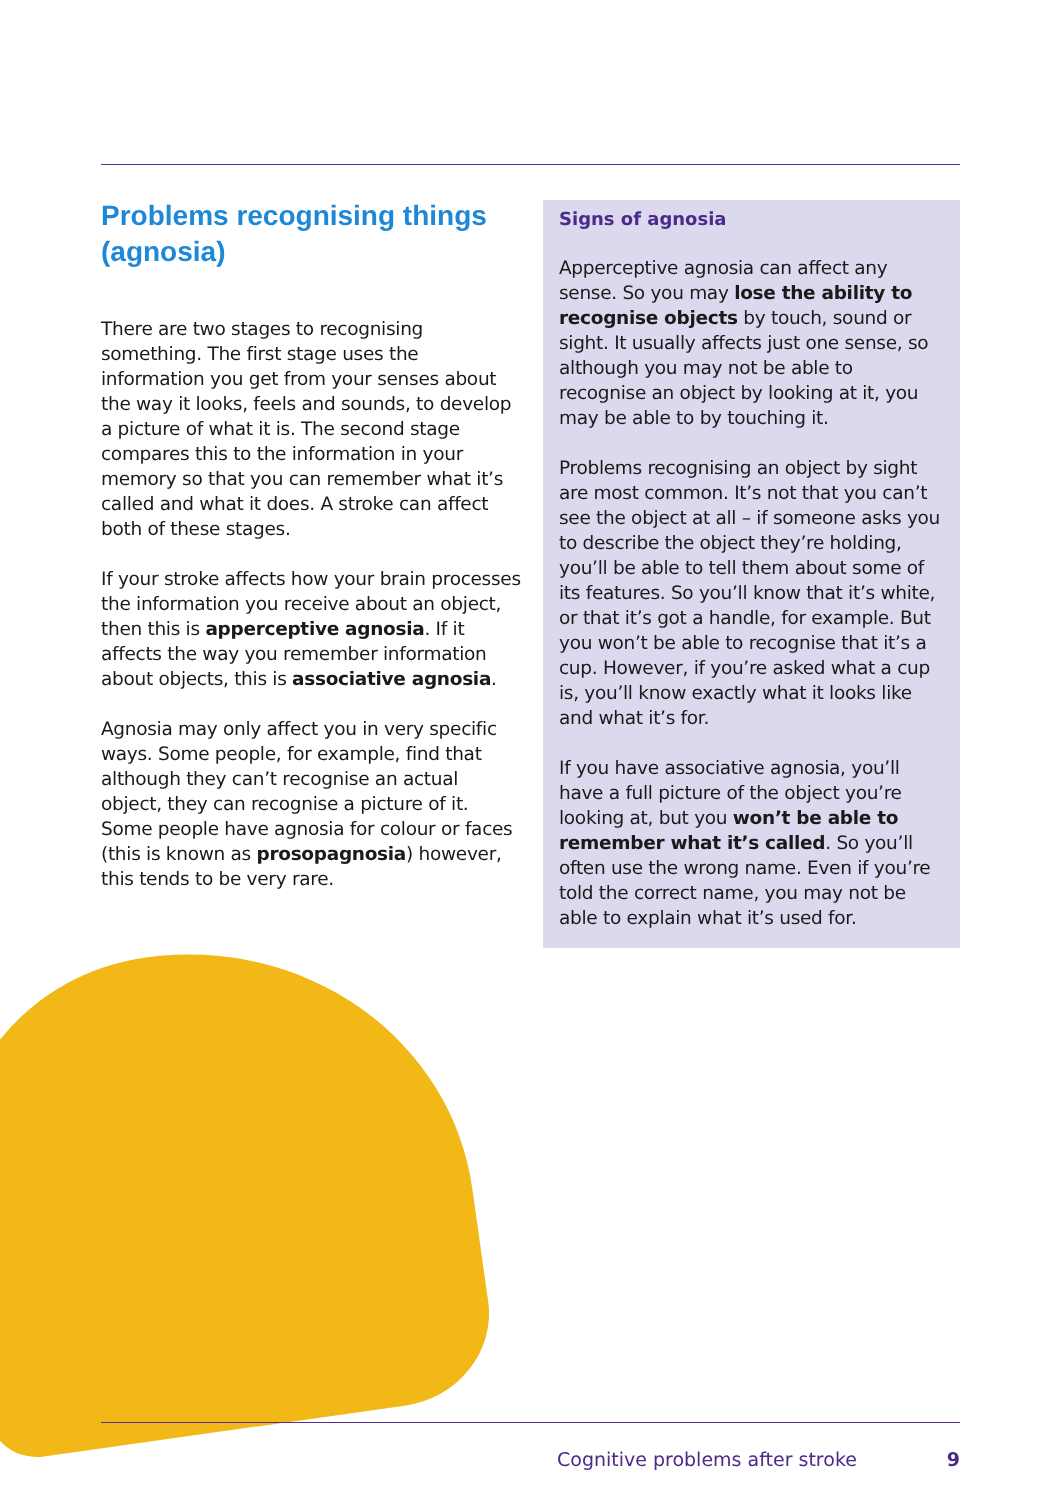Problems recognising things (agnosia)
There are two stages to recognising something. The first stage uses the information you get from your senses about the way it looks, feels and sounds, to develop a picture of what it is. The second stage compares this to the information in your memory so that you can remember what it’s called and what it does. A stroke can affect both of these stages.
If your stroke affects how your brain processes the information you receive about an object, then this is apperceptive agnosia. If it affects the way you remember information about objects, this is associative agnosia.
Agnosia may only affect you in very specific ways. Some people, for example, find that although they can’t recognise an actual object, they can recognise a picture of it. Some people have agnosia for colour or faces (this is known as prosopagnosia) however, this tends to be very rare.
Signs of agnosia
Apperceptive agnosia can affect any sense. So you may lose the ability to recognise objects by touch, sound or sight. It usually affects just one sense, so although you may not be able to recognise an object by looking at it, you may be able to by touching it.
Problems recognising an object by sight are most common. It’s not that you can’t see the object at all – if someone asks you to describe the object they’re holding, you’ll be able to tell them about some of its features. So you’ll know that it’s white, or that it’s got a handle, for example. But you won’t be able to recognise that it’s a cup. However, if you’re asked what a cup is, you’ll know exactly what it looks like and what it’s for.
If you have associative agnosia, you’ll have a full picture of the object you’re looking at, but you won’t be able to remember what it’s called. So you’ll often use the wrong name. Even if you’re told the correct name, you may not be able to explain what it’s used for.
Cognitive problems after stroke 9